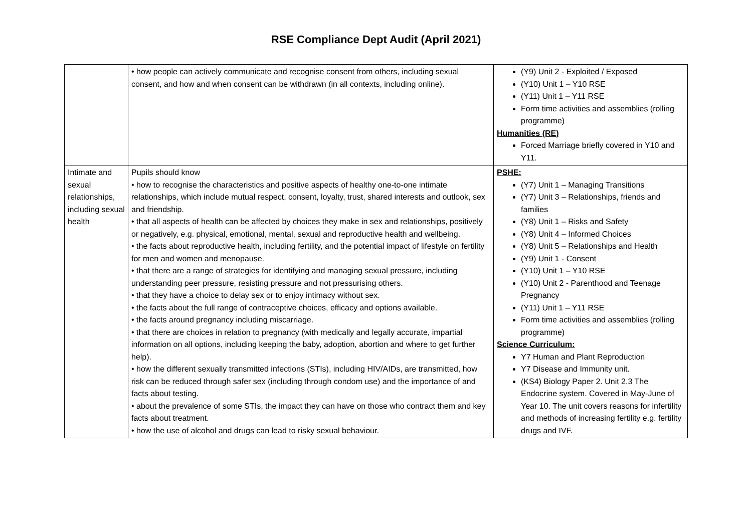RSE Compliance Dept Audit (April 2021)
| | • how people can actively communicate and recognise consent from others, including sexual consent, and how and when consent can be withdrawn (in all contexts, including online). | (Y9) Unit 2 - Exploited / Exposed (Y10) Unit 1 – Y10 RSE (Y11) Unit 1 – Y11 RSE Form time activities and assemblies (rolling programme) Humanities (RE) Forced Marriage briefly covered in Y10 and Y11. |
| Intimate and sexual relationships, including sexual health | Pupils should know • how to recognise the characteristics and positive aspects of healthy one-to-one intimate relationships, which include mutual respect, consent, loyalty, trust, shared interests and outlook, sex and friendship. • that all aspects of health can be affected by choices they make in sex and relationships, positively or negatively, e.g. physical, emotional, mental, sexual and reproductive health and wellbeing. • the facts about reproductive health, including fertility, and the potential impact of lifestyle on fertility for men and women and menopause. • that there are a range of strategies for identifying and managing sexual pressure, including understanding peer pressure, resisting pressure and not pressurising others. • that they have a choice to delay sex or to enjoy intimacy without sex. • the facts about the full range of contraceptive choices, efficacy and options available. • the facts around pregnancy including miscarriage. • that there are choices in relation to pregnancy (with medically and legally accurate, impartial information on all options, including keeping the baby, adoption, abortion and where to get further help). • how the different sexually transmitted infections (STIs), including HIV/AIDs, are transmitted, how risk can be reduced through safer sex (including through condom use) and the importance of and facts about testing. • about the prevalence of some STIs, the impact they can have on those who contract them and key facts about treatment. • how the use of alcohol and drugs can lead to risky sexual behaviour. | PSHE: (Y7) Unit 1 – Managing Transitions (Y7) Unit 3 – Relationships, friends and families (Y8) Unit 1 – Risks and Safety (Y8) Unit 4 – Informed Choices (Y8) Unit 5 – Relationships and Health (Y9) Unit 1 - Consent (Y10) Unit 1 – Y10 RSE (Y10) Unit 2 - Parenthood and Teenage Pregnancy (Y11) Unit 1 – Y11 RSE Form time activities and assemblies (rolling programme) Science Curriculum: Y7 Human and Plant Reproduction Y7 Disease and Immunity unit. (KS4) Biology Paper 2. Unit 2.3 The Endocrine system. Covered in May-June of Year 10. The unit covers reasons for infertility and methods of increasing fertility e.g. fertility drugs and IVF. |